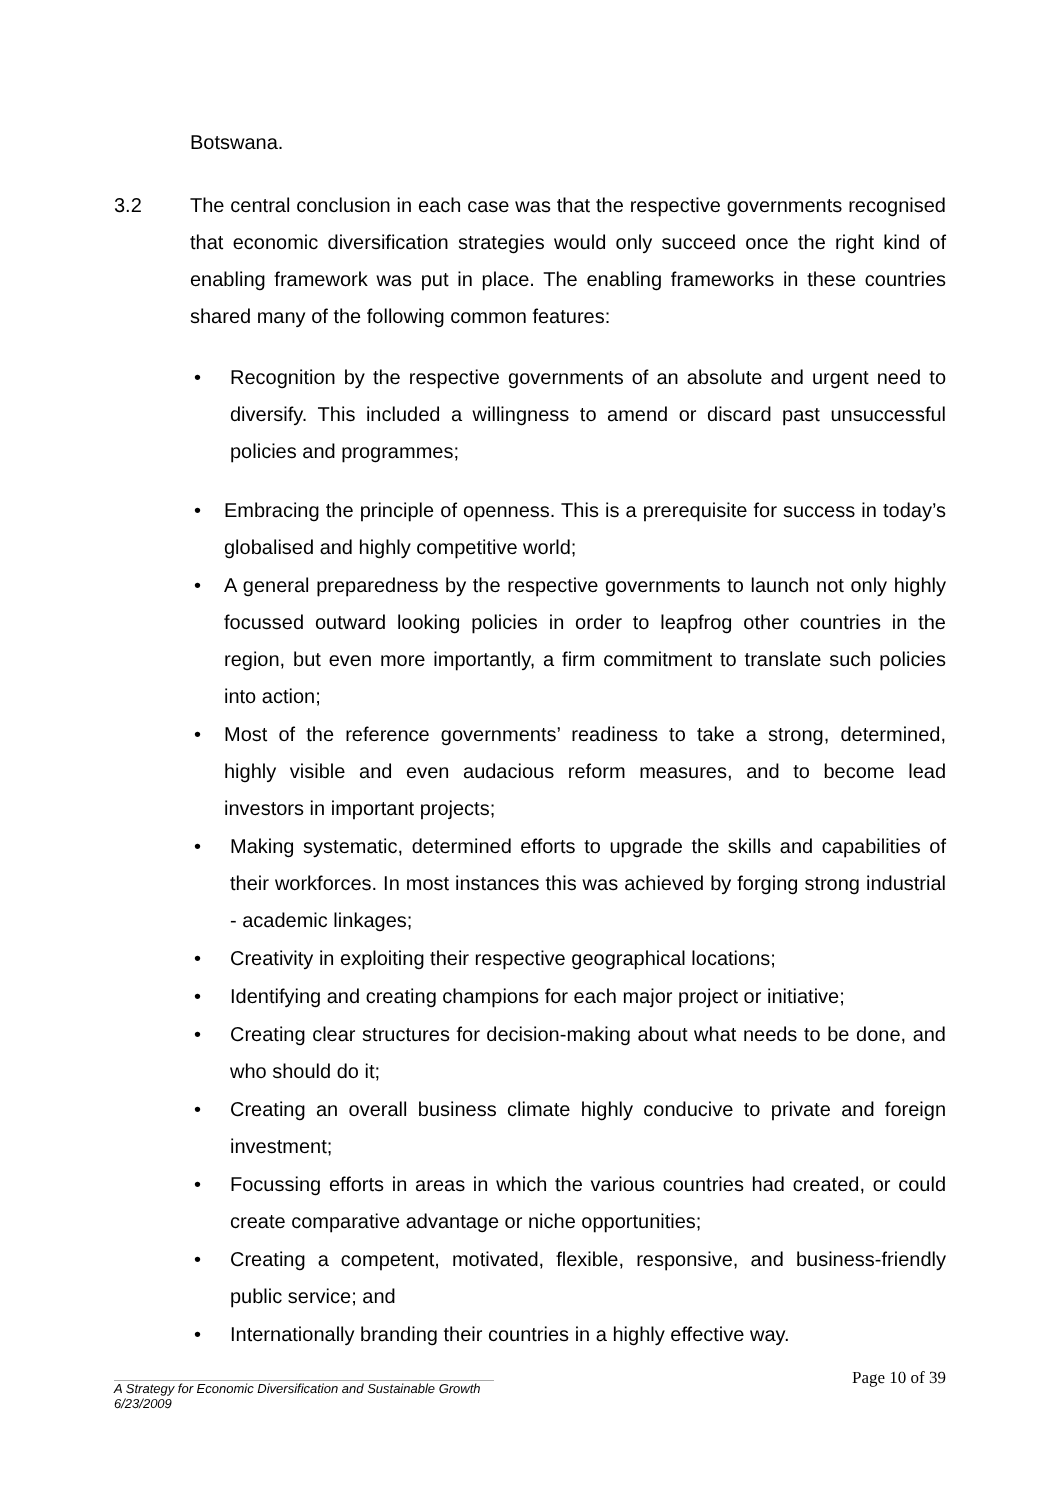Botswana.
3.2 The central conclusion in each case was that the respective governments recognised that economic diversification strategies would only succeed once the right kind of enabling framework was put in place. The enabling frameworks in these countries shared many of the following common features:
• Recognition by the respective governments of an absolute and urgent need to diversify. This included a willingness to amend or discard past unsuccessful policies and programmes;
• Embracing the principle of openness. This is a prerequisite for success in today’s globalised and highly competitive world;
• A general preparedness by the respective governments to launch not only highly focussed outward looking policies in order to leapfrog other countries in the region, but even more importantly, a firm commitment to translate such policies into action;
• Most of the reference governments’ readiness to take a strong, determined, highly visible and even audacious reform measures, and to become lead investors in important projects;
• Making systematic, determined efforts to upgrade the skills and capabilities of their workforces. In most instances this was achieved by forging strong industrial - academic linkages;
• Creativity in exploiting their respective geographical locations;
• Identifying and creating champions for each major project or initiative;
• Creating clear structures for decision-making about what needs to be done, and who should do it;
• Creating an overall business climate highly conducive to private and foreign investment;
• Focussing efforts in areas in which the various countries had created, or could create comparative advantage or niche opportunities;
• Creating a competent, motivated, flexible, responsive, and business-friendly public service; and
• Internationally branding their countries in a highly effective way.
Page 10 of 39
A Strategy for Economic Diversification and Sustainable Growth
6/23/2009